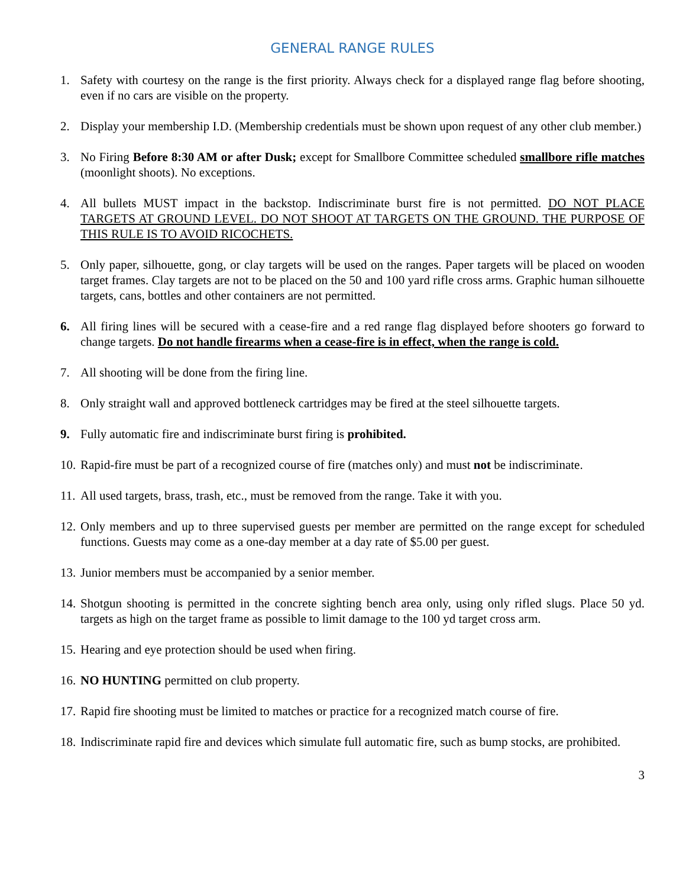GENERAL RANGE RULES
1. Safety with courtesy on the range is the first priority. Always check for a displayed range flag before shooting, even if no cars are visible on the property.
2. Display your membership I.D. (Membership credentials must be shown upon request of any other club member.)
3. No Firing Before 8:30 AM or after Dusk; except for Smallbore Committee scheduled smallbore rifle matches (moonlight shoots). No exceptions.
4. All bullets MUST impact in the backstop. Indiscriminate burst fire is not permitted. DO NOT PLACE TARGETS AT GROUND LEVEL. DO NOT SHOOT AT TARGETS ON THE GROUND. THE PURPOSE OF THIS RULE IS TO AVOID RICOCHETS.
5. Only paper, silhouette, gong, or clay targets will be used on the ranges. Paper targets will be placed on wooden target frames. Clay targets are not to be placed on the 50 and 100 yard rifle cross arms. Graphic human silhouette targets, cans, bottles and other containers are not permitted.
6. All firing lines will be secured with a cease-fire and a red range flag displayed before shooters go forward to change targets. Do not handle firearms when a cease-fire is in effect, when the range is cold.
7. All shooting will be done from the firing line.
8. Only straight wall and approved bottleneck cartridges may be fired at the steel silhouette targets.
9. Fully automatic fire and indiscriminate burst firing is prohibited.
10.
Rapid-fire must be part of a recognized course of fire (matches only) and must not be indiscriminate.
11.
All used targets, brass, trash, etc., must be removed from the range. Take it with you.
12.
Only members and up to three supervised guests per member are permitted on the range except for scheduled functions. Guests may come as a one-day member at a day rate of $5.00 per guest.
13.
Junior members must be accompanied by a senior member.
14.
Shotgun shooting is permitted in the concrete sighting bench area only, using only rifled slugs. Place 50 yd. targets as high on the target frame as possible to limit damage to the 100 yd target cross arm.
15.
Hearing and eye protection should be used when firing.
16.
NO HUNTING permitted on club property.
17.
Rapid fire shooting must be limited to matches or practice for a recognized match course of fire.
18.
Indiscriminate rapid fire and devices which simulate full automatic fire, such as bump stocks, are prohibited.
3